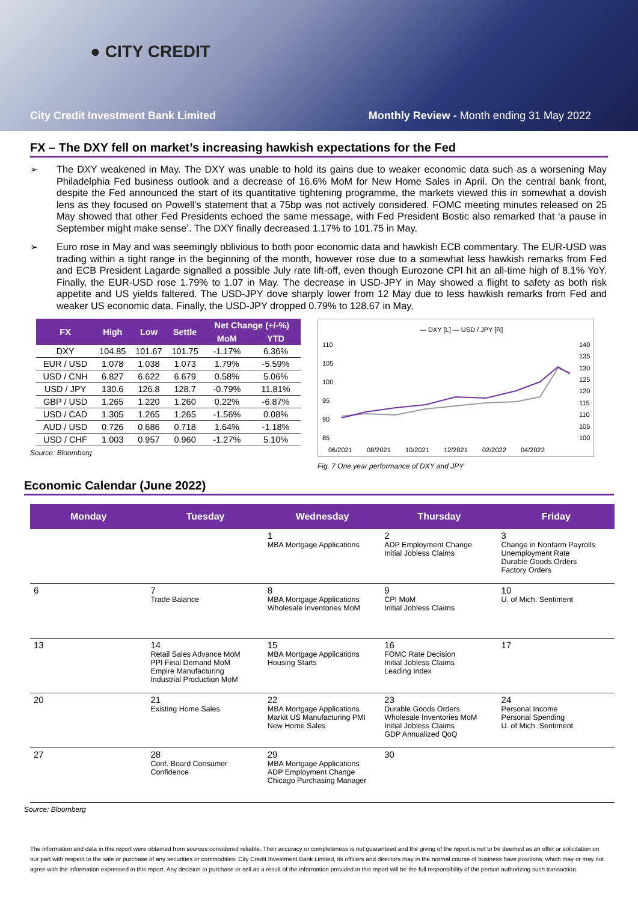● CITY CREDIT
City Credit Investment Bank Limited Monthly Review - Month ending 31 May 2022
FX – The DXY fell on market’s increasing hawkish expectations for the Fed
The DXY weakened in May. The DXY was unable to hold its gains due to weaker economic data such as a worsening May Philadelphia Fed business outlook and a decrease of 16.6% MoM for New Home Sales in April. On the central bank front, despite the Fed announced the start of its quantitative tightening programme, the markets viewed this in somewhat a dovish lens as they focused on Powell’s statement that a 75bp was not actively considered. FOMC meeting minutes released on 25 May showed that other Fed Presidents echoed the same message, with Fed President Bostic also remarked that ‘a pause in September might make sense’. The DXY finally decreased 1.17% to 101.75 in May.
Euro rose in May and was seemingly oblivious to both poor economic data and hawkish ECB commentary. The EUR-USD was trading within a tight range in the beginning of the month, however rose due to a somewhat less hawkish remarks from Fed and ECB President Lagarde signalled a possible July rate lift-off, even though Eurozone CPI hit an all-time high of 8.1% YoY. Finally, the EUR-USD rose 1.79% to 1.07 in May. The decrease in USD-JPY in May showed a flight to safety as both risk appetite and US yields faltered. The USD-JPY dove sharply lower from 12 May due to less hawkish remarks from Fed and weaker US economic data. Finally, the USD-JPY dropped 0.79% to 128.67 in May.
| FX | High | Low | Settle | Net Change (+/-%) | |
| --- | --- | --- | --- | --- | --- |
| | | | | MoM | YTD |
| DXY | 104.85 | 101.67 | 101.75 | -1.17% | 6.36% |
| EUR / USD | 1.078 | 1.038 | 1.073 | 1.79% | -5.59% |
| USD / CNH | 6.827 | 6.622 | 6.679 | 0.58% | 5.06% |
| USD / JPY | 130.6 | 126.8 | 128.7 | -0.79% | 11.81% |
| GBP / USD | 1.265 | 1.220 | 1.260 | 0.22% | -6.87% |
| USD / CAD | 1.305 | 1.265 | 1.265 | -1.56% | 0.08% |
| AUD / USD | 0.726 | 0.686 | 0.718 | 1.64% | -1.18% |
| USD / CHF | 1.003 | 0.957 | 0.960 | -1.27% | 5.10% |
Source: Bloomberg
— DXY [L] — USD / JPY [R]
110
105
100
95
90
85
140
135
130
125
120
115
110
105
100
06/2021
08/2021
10/2021
12/2021
02/2022
04/2022
Fig. 7 One year performance of DXY and JPY
Economic Calendar (June 2022)
| Monday | Tuesday | Wednesday | Thursday | Friday |
| --- | --- | --- | --- | --- |
| | | 1 MBA Mortgage Applications | 2 ADP Employment Change Initial Jobless Claims | 3 Change in Nonfarm Payrolls Unemployment Rate Durable Goods Orders Factory Orders |
| 6 | 7 Trade Balance | 8 MBA Mortgage Applications Wholesale Inventories MoM | 9 CPI MoM Initial Jobless Claims | 10 U. of Mich. Sentiment |
| 13 | 14 Retail Sales Advance MoM PPI Final Demand MoM Empire Manufacturing Industrial Production MoM | 15 MBA Mortgage Applications Housing Starts | 16 FOMC Rate Decision Initial Jobless Claims Leading Index | 17 |
| 20 | 21 Existing Home Sales | 22 MBA Mortgage Applications Markit US Manufacturing PMI New Home Sales | 23 Durable Goods Orders Wholesale Inventories MoM Initial Jobless Claims GDP Annualized QoQ | 24 Personal Income Personal Spending U. of Mich. Sentiment |
| 27 | 28 Conf. Board Consumer Confidence | 29 MBA Mortgage Applications ADP Employment Change Chicago Purchasing Manager | 30 | |
Source: Bloomberg
The information and data in this report were obtained from sources considered reliable. Their accuracy or completeness is not guaranteed and the giving of the report is not to be deemed as an offer or solicitation on our part with respect to the sale or purchase of any securities or commodities. City Credit Investment Bank Limited, its officers and directors may in the normal course of business have positions, which may or may not agree with the information expressed in this report. Any decision to purchase or sell as a result of the information provided in this report will be the full responsibility of the person authorizing such transaction.